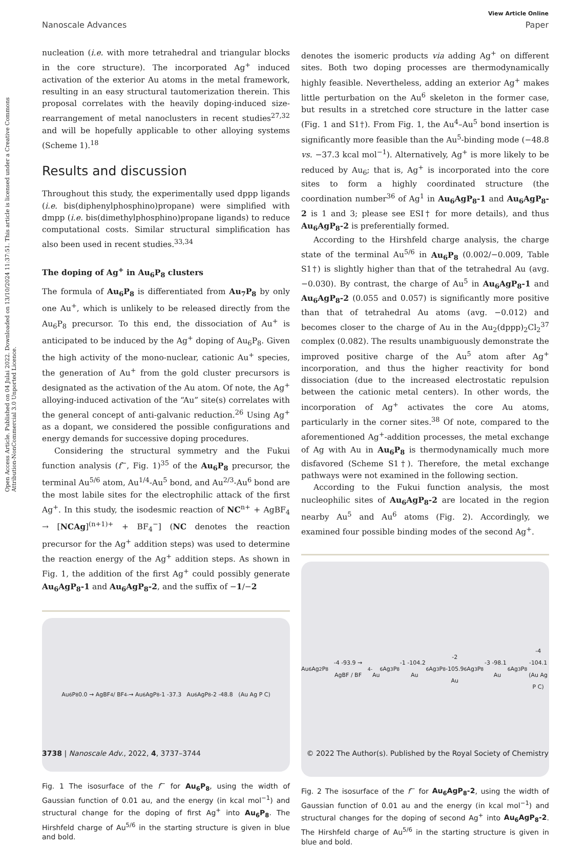Open Access Article. Published on 04 Julai 2022. Downloaded on 13/10/2024 11:37:51. This article is licensed under a Creative Commons Attribution-NonCommercial 3.0 Unported Licence.
View Article Online
Nanoscale Advances Paper
nucleation (i.e. with more tetrahedral and triangular blocks in the core structure). The incorporated Ag<sup>+</sup> induced activation of the exterior Au atoms in the metal framework, resulting in an easy structural tautomerization therein. This proposal correlates with the heavily doping-induced size-rearrangement of metal nanoclusters in recent studies<sup>27,32</sup> and will be hopefully applicable to other alloying systems (Scheme 1).<sup>18</sup>
Results and discussion
Throughout this study, the experimentally used dppp ligands (i.e. bis(diphenylphosphino)propane) were simplified with dmpp (i.e. bis(dimethylphosphino)propane ligands) to reduce computational costs. Similar structural simplification has also been used in recent studies.<sup>33,34</sup>
The doping of Ag<sup>+</sup> in Au<sub>6</sub>P<sub>8</sub> clusters
The formula of Au<sub>6</sub>P<sub>8</sub> is differentiated from Au<sub>7</sub>P<sub>8</sub> by only one Au<sup>+</sup>, which is unlikely to be released directly from the Au<sub>6</sub>P<sub>8</sub> precursor. To this end, the dissociation of Au<sup>+</sup> is anticipated to be induced by the Ag<sup>+</sup> doping of Au<sub>6</sub>P<sub>8</sub>. Given the high activity of the mono-nuclear, cationic Au<sup>+</sup> species, the generation of Au<sup>+</sup> from the gold cluster precursors is designated as the activation of the Au atom. Of note, the Ag<sup>+</sup> alloying-induced activation of the “Au” site(s) correlates with the general concept of anti-galvanic reduction.<sup>26</sup> Using Ag<sup>+</sup> as a dopant, we considered the possible configurations and energy demands for successive doping procedures.
Considering the structural symmetry and the Fukui function analysis (f<sup>−</sup>, Fig. 1)<sup>35</sup> of the Au<sub>6</sub>P<sub>8</sub> precursor, the terminal Au<sup>5/6</sup> atom, Au<sup>1/4</sup>-Au<sup>5</sup> bond, and Au<sup>2/3</sup>-Au<sup>6</sup> bond are the most labile sites for the electrophilic attack of the first Ag<sup>+</sup>. In this study, the isodesmic reaction of NC<sup>n+</sup> + AgBF<sub>4</sub> → [NCAg]<sup>(n+1)+</sup> + BF<sub>4</sub><sup>−</sup>] (NC denotes the reaction precursor for the Ag<sup>+</sup> addition steps) was used to determine the reaction energy of the Ag<sup>+</sup> addition steps. As shown in Fig. 1, the addition of the first Ag<sup>+</sup> could possibly generate Au<sub>6</sub>AgP<sub>8</sub>-1 and Au<sub>6</sub>AgP<sub>8</sub>-2, and the suffix of −1/−2
Au<sub>6</sub>P<sub>8</sub> 0.0 → AgBF<sub>4</sub> / BF<sub>4</sub><sup>-</sup> → Au<sub>6</sub>AgP<sub>8</sub>-1 -37.3 Au<sub>6</sub>AgP<sub>8</sub>-2 -48.8 (Au Ag P C)
Fig. 1 The isosurface of the f<sup>−</sup> for Au<sub>6</sub>P<sub>8</sub>, using the width of Gaussian function of 0.01 au, and the energy (in kcal mol<sup>−1</sup>) and structural change for the doping of first Ag<sup>+</sup> into Au<sub>6</sub>P<sub>8</sub>. The Hirshfeld charge of Au<sup>5/6</sup> in the starting structure is given in blue and bold.
denotes the isomeric products via adding Ag<sup>+</sup> on different sites. Both two doping processes are thermodynamically highly feasible. Nevertheless, adding an exterior Ag<sup>+</sup> makes little perturbation on the Au<sup>6</sup> skeleton in the former case, but results in a stretched core structure in the latter case (Fig. 1 and S1†). From Fig. 1, the Au<sup>4</sup>–Au<sup>5</sup> bond insertion is significantly more feasible than the Au<sup>5</sup>-binding mode (−48.8 vs. −37.3 kcal mol<sup>−1</sup>). Alternatively, Ag<sup>+</sup> is more likely to be reduced by Au<sub>6</sub>; that is, Ag<sup>+</sup> is incorporated into the core sites to form a highly coordinated structure (the coordination number<sup>36</sup> of Ag<sup>1</sup> in Au<sub>6</sub>AgP<sub>8</sub>-1 and Au<sub>6</sub>AgP<sub>8</sub>-2 is 1 and 3; please see ESI† for more details), and thus Au<sub>6</sub>AgP<sub>8</sub>-2 is preferentially formed.
According to the Hirshfeld charge analysis, the charge state of the terminal Au<sup>5/6</sup> in Au<sub>6</sub>P<sub>8</sub> (0.002/−0.009, Table S1†) is slightly higher than that of the tetrahedral Au (avg. −0.030). By contrast, the charge of Au<sup>5</sup> in Au<sub>6</sub>AgP<sub>8</sub>-1 and Au<sub>6</sub>AgP<sub>8</sub>-2 (0.055 and 0.057) is significantly more positive than that of tetrahedral Au atoms (avg. −0.012) and becomes closer to the charge of Au in the Au<sub>2</sub>(dppp)<sub>2</sub>Cl<sub>2</sub><sup>37</sup> complex (0.082). The results unambiguously demonstrate the improved positive charge of the Au<sup>5</sup> atom after Ag<sup>+</sup> incorporation, and thus the higher reactivity for bond dissociation (due to the increased electrostatic repulsion between the cationic metal centers). In other words, the incorporation of Ag<sup>+</sup> activates the core Au atoms, particularly in the corner sites.<sup>38</sup> Of note, compared to the aforementioned Ag<sup>+</sup>-addition processes, the metal exchange of Ag with Au in Au<sub>6</sub>P<sub>8</sub> is thermodynamically much more disfavored (Scheme S1†). Therefore, the metal exchange pathways were not examined in the following section.
According to the Fukui function analysis, the most nucleophilic sites of Au<sub>6</sub>AgP<sub>8</sub>-2 are located in the region nearby Au<sup>5</sup> and Au<sup>6</sup> atoms (Fig. 2). Accordingly, we examined four possible binding modes of the second Ag<sup>+</sup>.
Au<sub>6</sub>Ag<sub>2</sub>P<sub>8</sub>-4 -93.9 → AgBF / BF<sub>4</sub><sup>-</sup>
Au<sub>6</sub>Ag<sub>3</sub>P<sub>8</sub>-1 -104.2 Au<sub>6</sub>Ag<sub>3</sub>P<sub>8</sub>-2 -105.9
Au<sub>6</sub>Ag<sub>3</sub>P<sub>8</sub>-3 -98.1 Au<sub>6</sub>Ag<sub>3</sub>P<sub>8</sub>-4 -104.1
(Au Ag P C)
Fig. 2 The isosurface of the f<sup>−</sup> for Au<sub>6</sub>AgP<sub>8</sub>-2, using the width of Gaussian function of 0.01 au and the energy (in kcal mol<sup>−1</sup>) and structural changes for the doping of second Ag<sup>+</sup> into Au<sub>6</sub>AgP<sub>8</sub>-2. The Hirshfeld charge of Au<sup>5/6</sup> in the starting structure is given in blue and bold.
3738 | Nanoscale Adv., 2022, 4, 3737–3744 © 2022 The Author(s). Published by the Royal Society of Chemistry